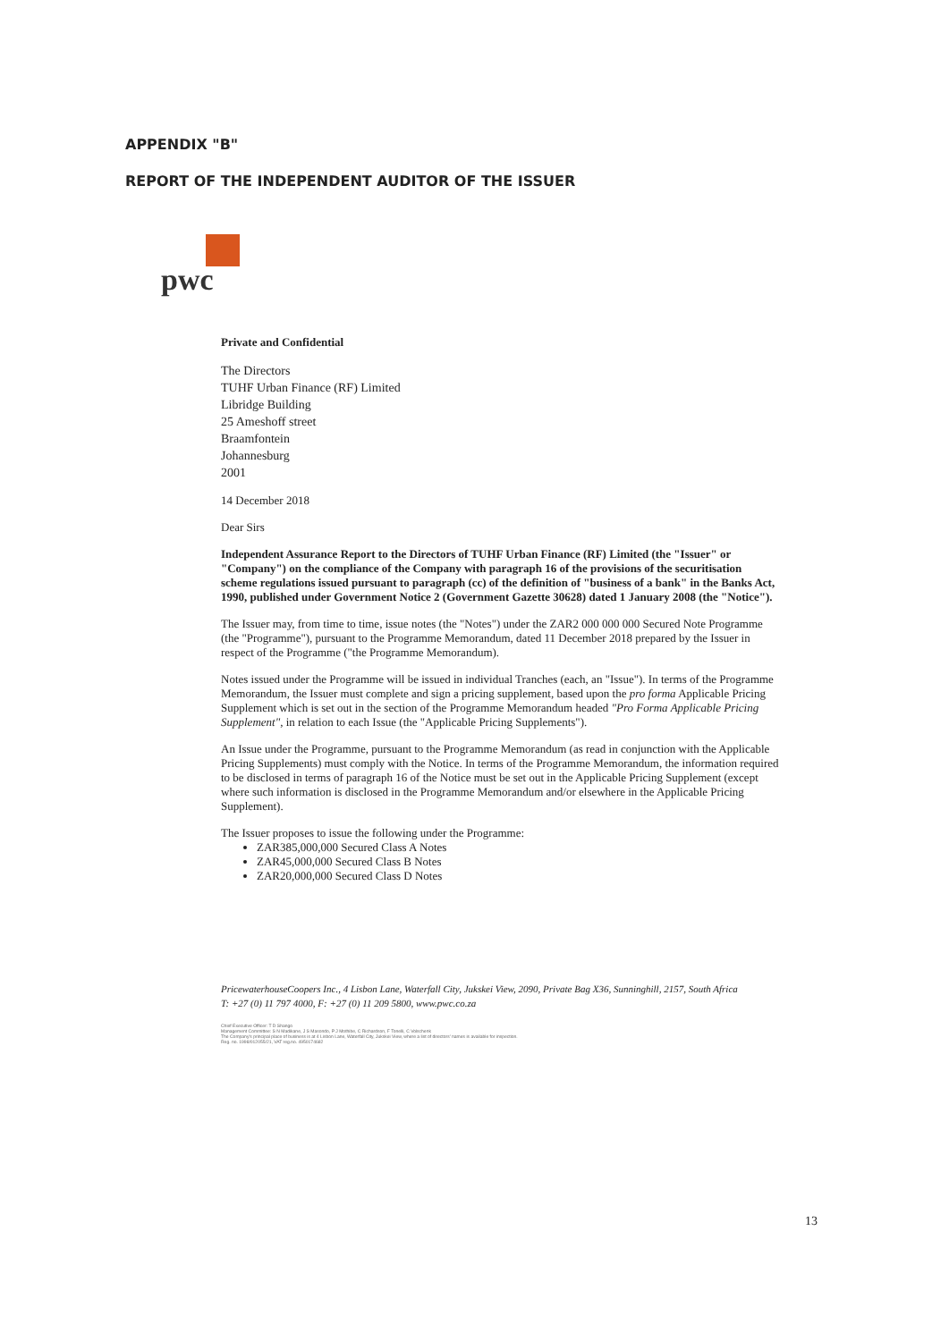APPENDIX "B"
REPORT OF THE INDEPENDENT AUDITOR OF THE ISSUER
pwc
Private and Confidential
The Directors
TUHF Urban Finance (RF) Limited
Libridge Building
25 Ameshoff street
Braamfontein
Johannesburg
2001
14 December 2018
Dear Sirs
Independent Assurance Report to the Directors of TUHF Urban Finance (RF) Limited (the "Issuer" or "Company") on the compliance of the Company with paragraph 16 of the provisions of the securitisation scheme regulations issued pursuant to paragraph (cc) of the definition of "business of a bank" in the Banks Act, 1990, published under Government Notice 2 (Government Gazette 30628) dated 1 January 2008 (the "Notice").
The Issuer may, from time to time, issue notes (the "Notes") under the ZAR2 000 000 000 Secured Note Programme (the "Programme"), pursuant to the Programme Memorandum, dated 11 December 2018 prepared by the Issuer in respect of the Programme ("the Programme Memorandum).
Notes issued under the Programme will be issued in individual Tranches (each, an "Issue"). In terms of the Programme Memorandum, the Issuer must complete and sign a pricing supplement, based upon the pro forma Applicable Pricing Supplement which is set out in the section of the Programme Memorandum headed "Pro Forma Applicable Pricing Supplement", in relation to each Issue (the "Applicable Pricing Supplements").
An Issue under the Programme, pursuant to the Programme Memorandum (as read in conjunction with the Applicable Pricing Supplements) must comply with the Notice. In terms of the Programme Memorandum, the information required to be disclosed in terms of paragraph 16 of the Notice must be set out in the Applicable Pricing Supplement (except where such information is disclosed in the Programme Memorandum and/or elsewhere in the Applicable Pricing Supplement).
The Issuer proposes to issue the following under the Programme:
ZAR385,000,000 Secured Class A Notes
ZAR45,000,000 Secured Class B Notes
ZAR20,000,000 Secured Class D Notes
PricewaterhouseCoopers Inc., 4 Lisbon Lane, Waterfall City, Jukskei View, 2090, Private Bag X36, Sunninghill, 2157, South Africa
T: +27 (0) 11 797 4000, F: +27 (0) 11 209 5800, www.pwc.co.za
Chief Executive Officer: T D Shango
Management Committee: S N Madikane, J S Masondo, P J Mothibe, C Richardson, F Tonelli, C Volschenk
The Company's principal place of business is at 4 Lisbon Lane, Waterfall City, Jukskei View, where a list of directors' names is available for inspection.
Reg. no. 1998/012055/21, VAT reg.no. 4950174682
13